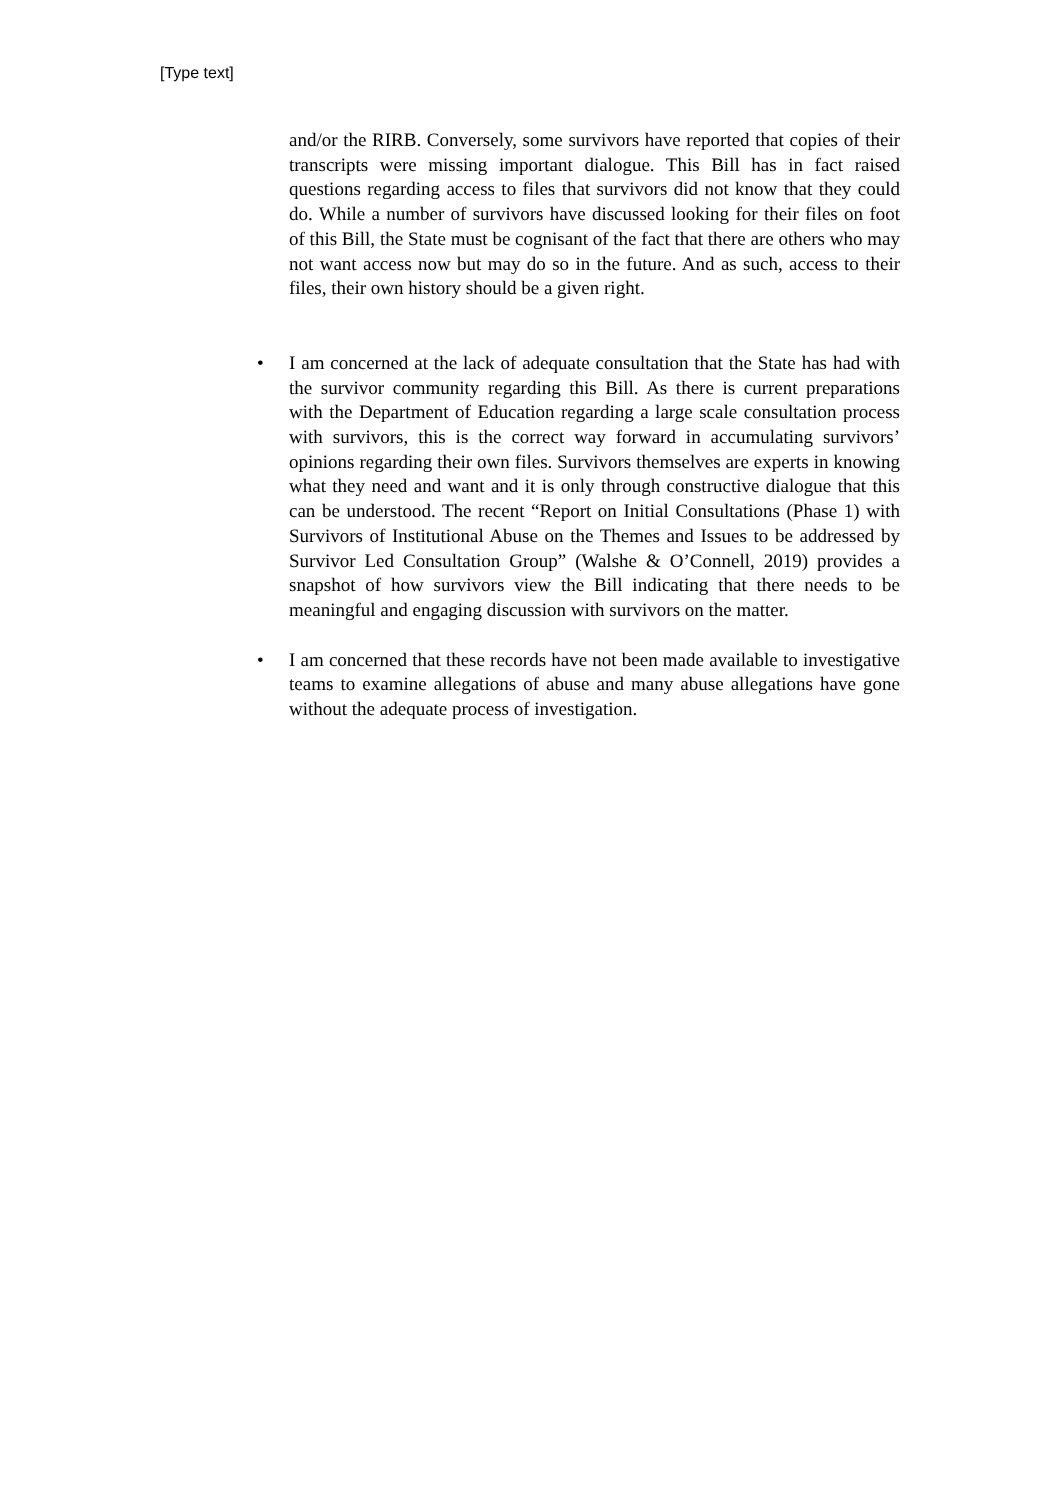[Type text]
and/or the RIRB. Conversely, some survivors have reported that copies of their transcripts were missing important dialogue. This Bill has in fact raised questions regarding access to files that survivors did not know that they could do. While a number of survivors have discussed looking for their files on foot of this Bill, the State must be cognisant of the fact that there are others who may not want access now but may do so in the future. And as such, access to their files, their own history should be a given right.
• I am concerned at the lack of adequate consultation that the State has had with the survivor community regarding this Bill. As there is current preparations with the Department of Education regarding a large scale consultation process with survivors, this is the correct way forward in accumulating survivors’ opinions regarding their own files. Survivors themselves are experts in knowing what they need and want and it is only through constructive dialogue that this can be understood. The recent “Report on Initial Consultations (Phase 1) with Survivors of Institutional Abuse on the Themes and Issues to be addressed by Survivor Led Consultation Group” (Walshe & O’Connell, 2019) provides a snapshot of how survivors view the Bill indicating that there needs to be meaningful and engaging discussion with survivors on the matter.
• I am concerned that these records have not been made available to investigative teams to examine allegations of abuse and many abuse allegations have gone without the adequate process of investigation.